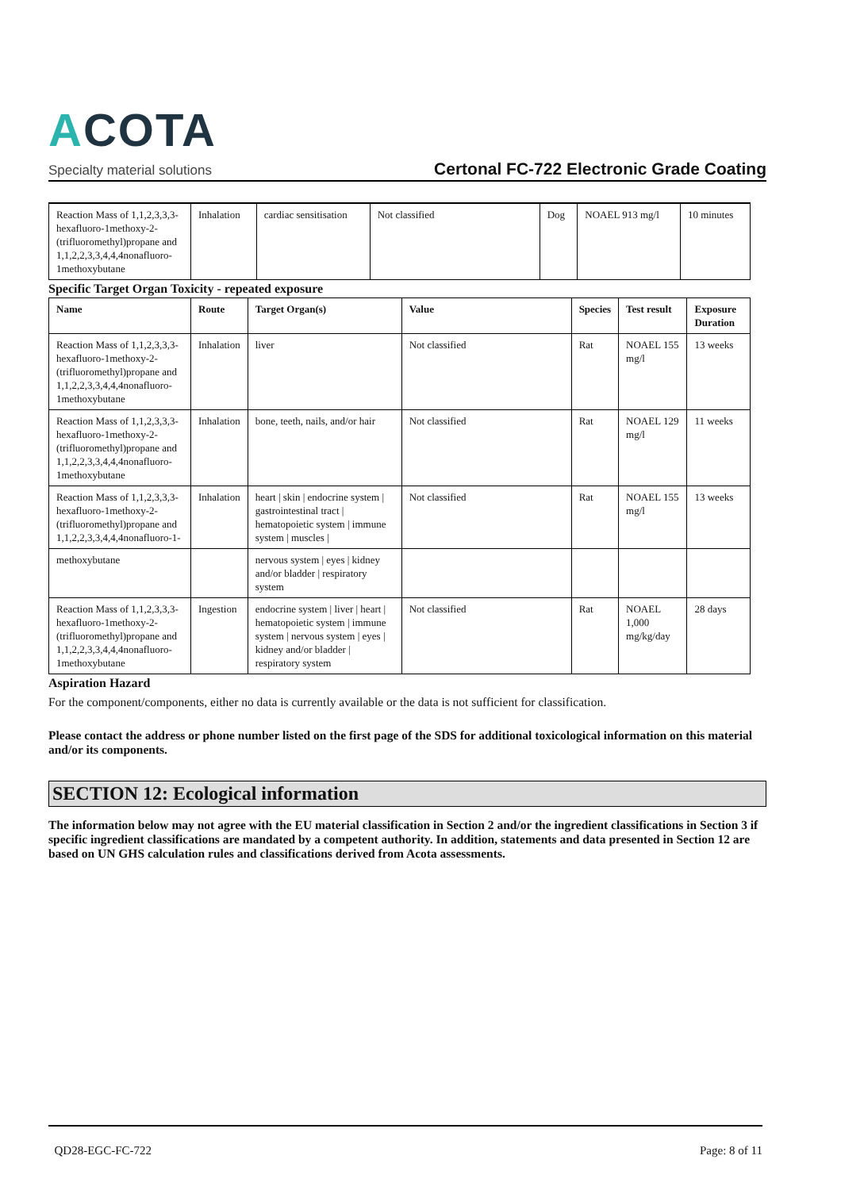ACOTA
Specialty material solutions
Certonal FC-722 Electronic Grade Coating
| Reaction Mass of 1,1,2,3,3,3-hexafluoro-1methoxy-2-(trifluoromethyl)propane and 1,1,2,2,3,3,4,4,4nonafluoro-1methoxybutane | Inhalation | cardiac sensitisation | Not classified | Dog | NOAEL 913 mg/l | 10 minutes |
Specific Target Organ Toxicity - repeated exposure
| Name | Route | Target Organ(s) | Value | Species | Test result | Exposure Duration |
| --- | --- | --- | --- | --- | --- | --- |
| Reaction Mass of 1,1,2,3,3,3-hexafluoro-1methoxy-2-(trifluoromethyl)propane and 1,1,2,2,3,3,4,4,4nonafluoro-1methoxybutane | Inhalation | liver | Not classified | Rat | NOAEL 155 mg/l | 13 weeks |
| Reaction Mass of 1,1,2,3,3,3-hexafluoro-1methoxy-2-(trifluoromethyl)propane and 1,1,2,2,3,3,4,4,4nonafluoro-1methoxybutane | Inhalation | bone, teeth, nails, and/or hair | Not classified | Rat | NOAEL 129 mg/l | 11 weeks |
| Reaction Mass of 1,1,2,3,3,3-hexafluoro-1methoxy-2-(trifluoromethyl)propane and 1,1,2,2,3,3,4,4,4nonafluoro-1- | Inhalation | heart / skin / endocrine system / gastrointestinal tract / hematopoietic system / immune system / muscles / | Not classified | Rat | NOAEL 155 mg/l | 13 weeks |
| methoxybutane | | nervous system / eyes / kidney and/or bladder / respiratory system | | | | |
| Reaction Mass of 1,1,2,3,3,3-hexafluoro-1methoxy-2-(trifluoromethyl)propane and 1,1,2,2,3,3,4,4,4nonafluoro-1methoxybutane | Ingestion | endocrine system / liver / heart / hematopoietic system / immune system / nervous system / eyes / kidney and/or bladder / respiratory system | Not classified | Rat | NOAEL 1,000 mg/kg/day | 28 days |
Aspiration Hazard
For the component/components, either no data is currently available or the data is not sufficient for classification.
Please contact the address or phone number listed on the first page of the SDS for additional toxicological information on this material and/or its components.
SECTION 12: Ecological information
The information below may not agree with the EU material classification in Section 2 and/or the ingredient classifications in Section 3 if specific ingredient classifications are mandated by a competent authority. In addition, statements and data presented in Section 12 are based on UN GHS calculation rules and classifications derived from Acota assessments.
QD28-EGC-FC-722 Page: 8 of 11